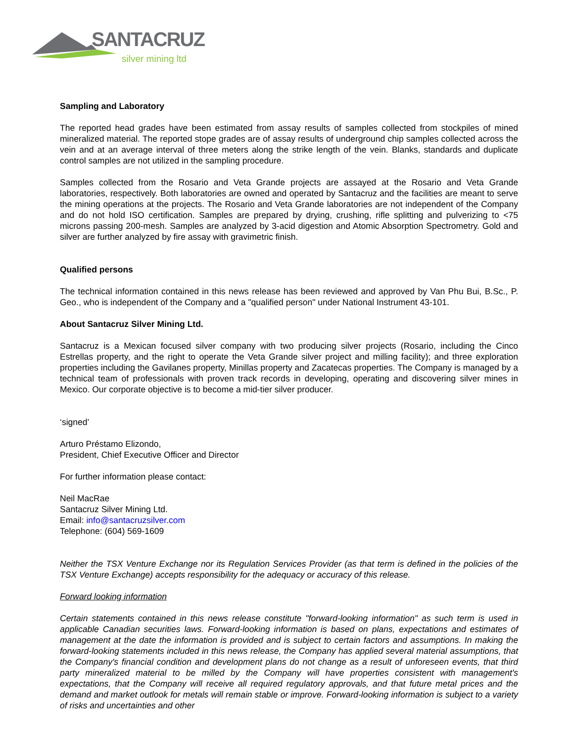SANTACRUZ
silver mining ltd
Sampling and Laboratory
The reported head grades have been estimated from assay results of samples collected from stockpiles of mined mineralized material. The reported stope grades are of assay results of underground chip samples collected across the vein and at an average interval of three meters along the strike length of the vein. Blanks, standards and duplicate control samples are not utilized in the sampling procedure.
Samples collected from the Rosario and Veta Grande projects are assayed at the Rosario and Veta Grande laboratories, respectively. Both laboratories are owned and operated by Santacruz and the facilities are meant to serve the mining operations at the projects. The Rosario and Veta Grande laboratories are not independent of the Company and do not hold ISO certification. Samples are prepared by drying, crushing, rifle splitting and pulverizing to <75 microns passing 200-mesh. Samples are analyzed by 3-acid digestion and Atomic Absorption Spectrometry. Gold and silver are further analyzed by fire assay with gravimetric finish.
Qualified persons
The technical information contained in this news release has been reviewed and approved by Van Phu Bui, B.Sc., P. Geo., who is independent of the Company and a "qualified person" under National Instrument 43-101.
About Santacruz Silver Mining Ltd.
Santacruz is a Mexican focused silver company with two producing silver projects (Rosario, including the Cinco Estrellas property, and the right to operate the Veta Grande silver project and milling facility); and three exploration properties including the Gavilanes property, Minillas property and Zacatecas properties. The Company is managed by a technical team of professionals with proven track records in developing, operating and discovering silver mines in Mexico. Our corporate objective is to become a mid-tier silver producer.
‘signed’
Arturo Préstamo Elizondo,
President, Chief Executive Officer and Director
For further information please contact:
Neil MacRae
Santacruz Silver Mining Ltd.
Email: info@santacruzsilver.com
Telephone: (604) 569-1609
Neither the TSX Venture Exchange nor its Regulation Services Provider (as that term is defined in the policies of the TSX Venture Exchange) accepts responsibility for the adequacy or accuracy of this release.
Forward looking information
Certain statements contained in this news release constitute "forward-looking information" as such term is used in applicable Canadian securities laws. Forward-looking information is based on plans, expectations and estimates of management at the date the information is provided and is subject to certain factors and assumptions. In making the forward-looking statements included in this news release, the Company has applied several material assumptions, that the Company's financial condition and development plans do not change as a result of unforeseen events, that third party mineralized material to be milled by the Company will have properties consistent with management's expectations, that the Company will receive all required regulatory approvals, and that future metal prices and the demand and market outlook for metals will remain stable or improve. Forward-looking information is subject to a variety of risks and uncertainties and other